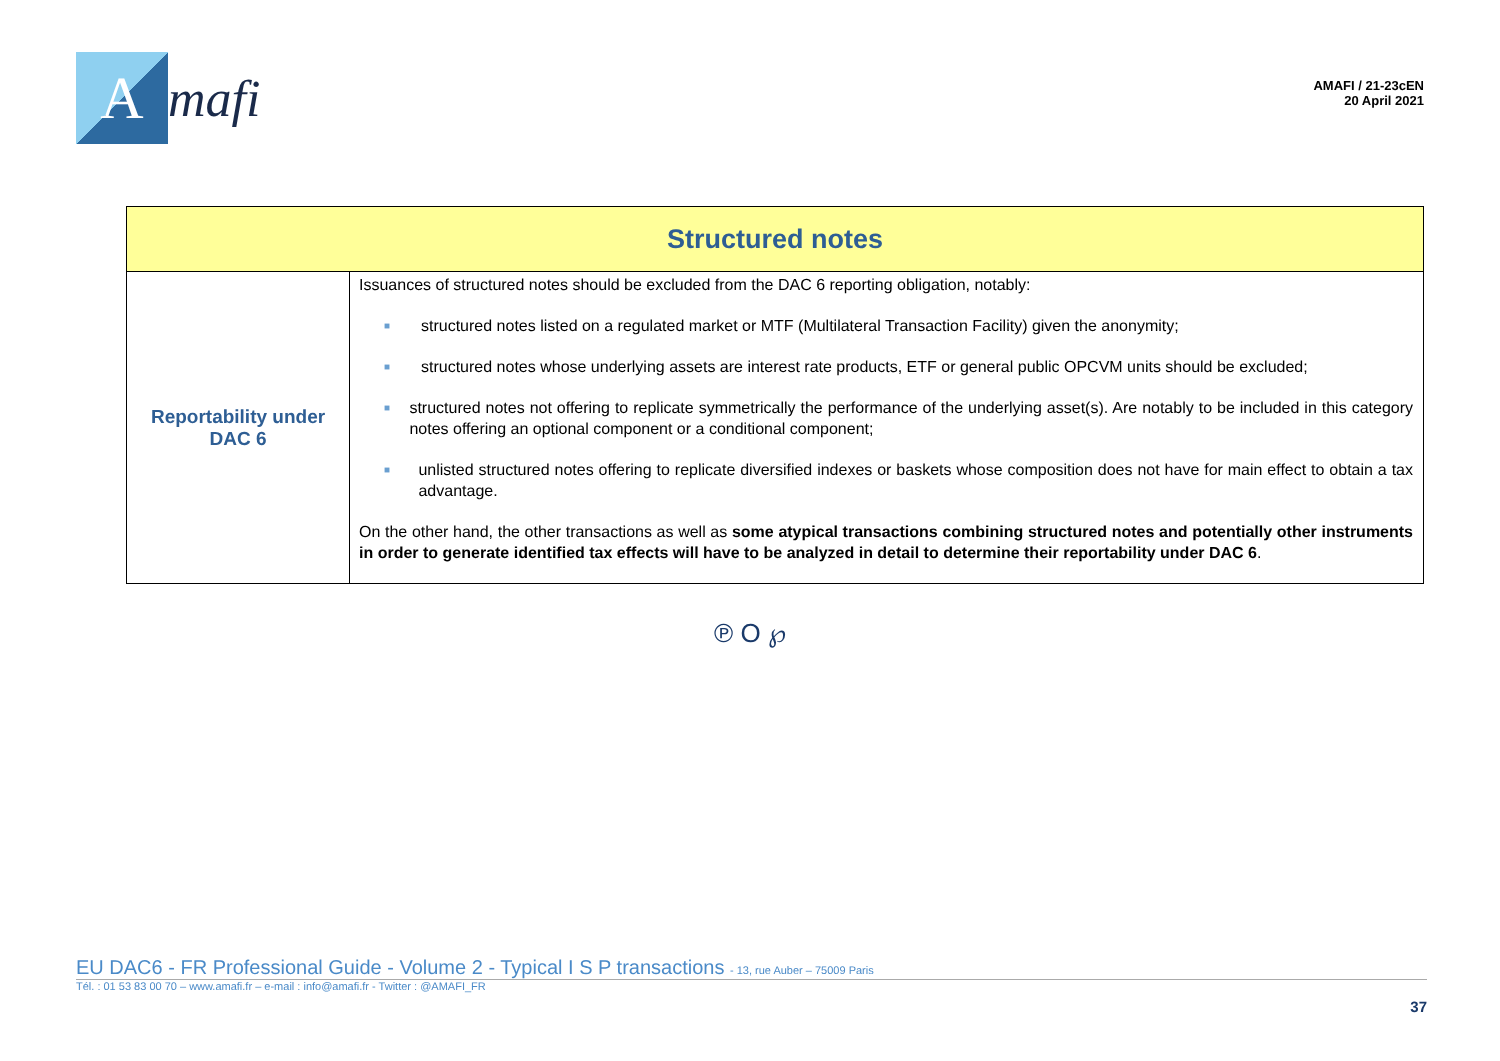A
mafi
AMAFI / 21-23cEN
20 April 2021
| Structured notes | |
| --- | --- |
| Reportability under DAC 6 | Issuances of structured notes should be excluded from the DAC 6 reporting obligation, notably: ■ structured notes listed on a regulated market or MTF (Multilateral Transaction Facility) given the anonymity; ■ structured notes whose underlying assets are interest rate products, ETF or general public OPCVM units should be excluded; ■ structured notes not offering to replicate symmetrically the performance of the underlying asset(s). Are notably to be included in this category notes offering an optional component or a conditional component; ■ unlisted structured notes offering to replicate diversified indexes or baskets whose composition does not have for main effect to obtain a tax advantage. On the other hand, the other transactions as well as some atypical transactions combining structured notes and potentially other instruments in order to generate identified tax effects will have to be analyzed in detail to determine their reportability under DAC 6 . |
℗ O ℘
EU DAC6 - FR Professional Guide - Volume 2 - Typical I S P transactions - 13, rue Auber – 75009 Paris
Tél. : 01 53 83 00 70 – www.amafi.fr – e-mail : info@amafi.fr - Twitter : @AMAFI_FR
37